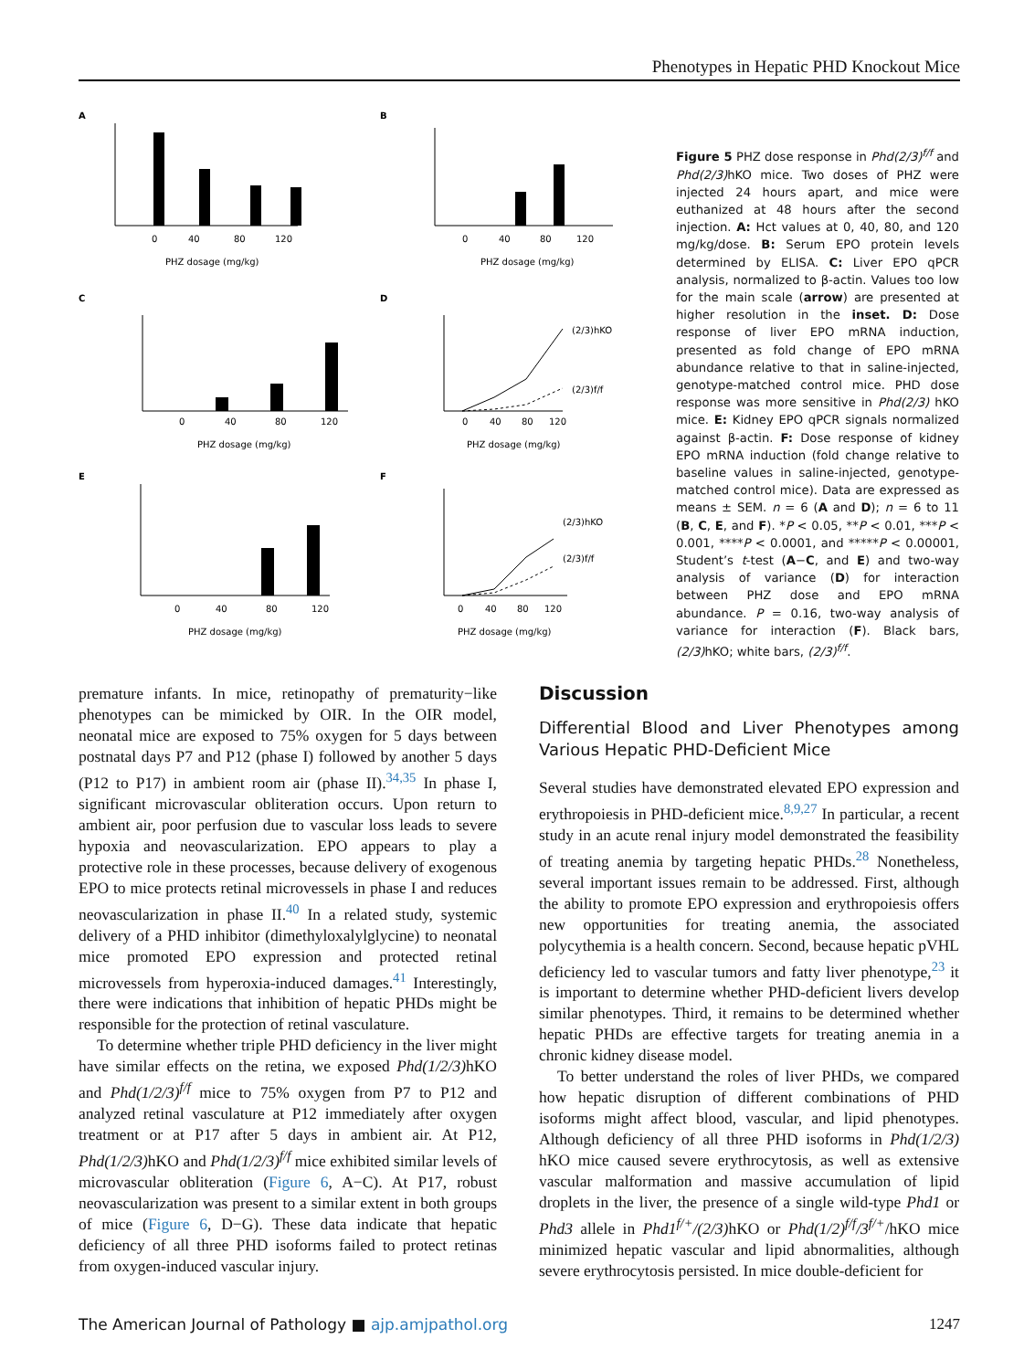Phenotypes in Hepatic PHD Knockout Mice
A
B
C
D
E
F
0
40
80
120
PHZ dosage (mg/kg)
0
40
80
120
PHZ dosage (mg/kg)
0
40
80
120
PHZ dosage (mg/kg)
0
40
80
120
PHZ dosage (mg/kg)
(2/3)hKO
(2/3)f/f
0
40
80
120
PHZ dosage (mg/kg)
0
40
80
120
PHZ dosage (mg/kg)
(2/3)hKO
(2/3)f/f
Figure 5 PHZ dose response in Phd(2/3)<sup>f/f</sup> and Phd(2/3) hKO mice. Two doses of PHZ were injected 24 hours apart, and mice were euthanized at 48 hours after the second injection. A: Hct values at 0, 40, 80, and 120 mg/kg/dose. B: Serum EPO protein levels determined by ELISA. C: Liver EPO qPCR analysis, normalized to β-actin. Values too low for the main scale (arrow) are presented at higher resolution in the inset. D: Dose response of liver EPO mRNA induction, presented as fold change of EPO mRNA abundance relative to that in saline-injected, genotype-matched control mice. PHD dose response was more sensitive in Phd(2/3) hKO mice. E: Kidney EPO qPCR signals normalized against β-actin. F: Dose response of kidney EPO mRNA induction (fold change relative to baseline values in saline-injected, genotype-matched control mice). Data are expressed as means ± SEM. n = 6 (A and D); n = 6 to 11 (B, C, E, and F). *P < 0.05, **P < 0.01, ***P < 0.001, ****P < 0.0001, and *****P < 0.00001, Student’s t-test (A−C, and E) and two-way analysis of variance (D) for interaction between PHZ dose and EPO mRNA abundance. P = 0.16, two-way analysis of variance for interaction (F). Black bars, (2/3) hKO; white bars, (2/3)<sup>f/f</sup>.
premature infants. In mice, retinopathy of prematurity−like phenotypes can be mimicked by OIR. In the OIR model, neonatal mice are exposed to 75% oxygen for 5 days between postnatal days P7 and P12 (phase I) followed by another 5 days (P12 to P17) in ambient room air (phase II).<sup>34,35</sup> In phase I, significant microvascular obliteration occurs. Upon return to ambient air, poor perfusion due to vascular loss leads to severe hypoxia and neovascularization. EPO appears to play a protective role in these processes, because delivery of exogenous EPO to mice protects retinal microvessels in phase I and reduces neovascularization in phase II.<sup>40</sup> In a related study, systemic delivery of a PHD inhibitor (dimethyloxalylglycine) to neonatal mice promoted EPO expression and protected retinal microvessels from hyperoxia-induced damages.<sup>41</sup> Interestingly, there were indications that inhibition of hepatic PHDs might be responsible for the protection of retinal vasculature.
To determine whether triple PHD deficiency in the liver might have similar effects on the retina, we exposed Phd(1/2/3) hKO and Phd(1/2/3)<sup>f/f</sup> mice to 75% oxygen from P7 to P12 and analyzed retinal vasculature at P12 immediately after oxygen treatment or at P17 after 5 days in ambient air. At P12, Phd(1/2/3) hKO and Phd(1/2/3)<sup>f/f</sup> mice exhibited similar levels of microvascular obliteration (Figure 6, A−C). At P17, robust neovascularization was present to a similar extent in both groups of mice (Figure 6, D−G). These data indicate that hepatic deficiency of all three PHD isoforms failed to protect retinas from oxygen-induced vascular injury.
Discussion
Differential Blood and Liver Phenotypes among Various Hepatic PHD-Deficient Mice
Several studies have demonstrated elevated EPO expression and erythropoiesis in PHD-deficient mice.<sup>8,9,27</sup> In particular, a recent study in an acute renal injury model demonstrated the feasibility of treating anemia by targeting hepatic PHDs.<sup>28</sup> Nonetheless, several important issues remain to be addressed. First, although the ability to promote EPO expression and erythropoiesis offers new opportunities for treating anemia, the associated polycythemia is a health concern. Second, because hepatic pVHL deficiency led to vascular tumors and fatty liver phenotype,<sup>23</sup> it is important to determine whether PHD-deficient livers develop similar phenotypes. Third, it remains to be determined whether hepatic PHDs are effective targets for treating anemia in a chronic kidney disease model.
To better understand the roles of liver PHDs, we compared how hepatic disruption of different combinations of PHD isoforms might affect blood, vascular, and lipid phenotypes. Although deficiency of all three PHD isoforms in Phd(1/2/3) hKO mice caused severe erythrocytosis, as well as extensive vascular malformation and massive accumulation of lipid droplets in the liver, the presence of a single wild-type Phd1 or Phd3 allele in Phd1<sup>f/+</sup>/(2/3) hKO or Phd(1/2)<sup>f/f</sup>/3<sup>f/+</sup>/hKO mice minimized hepatic vascular and lipid abnormalities, although severe erythrocytosis persisted. In mice double-deficient for
The American Journal of Pathology ■ ajp.amjpathol.org 1247